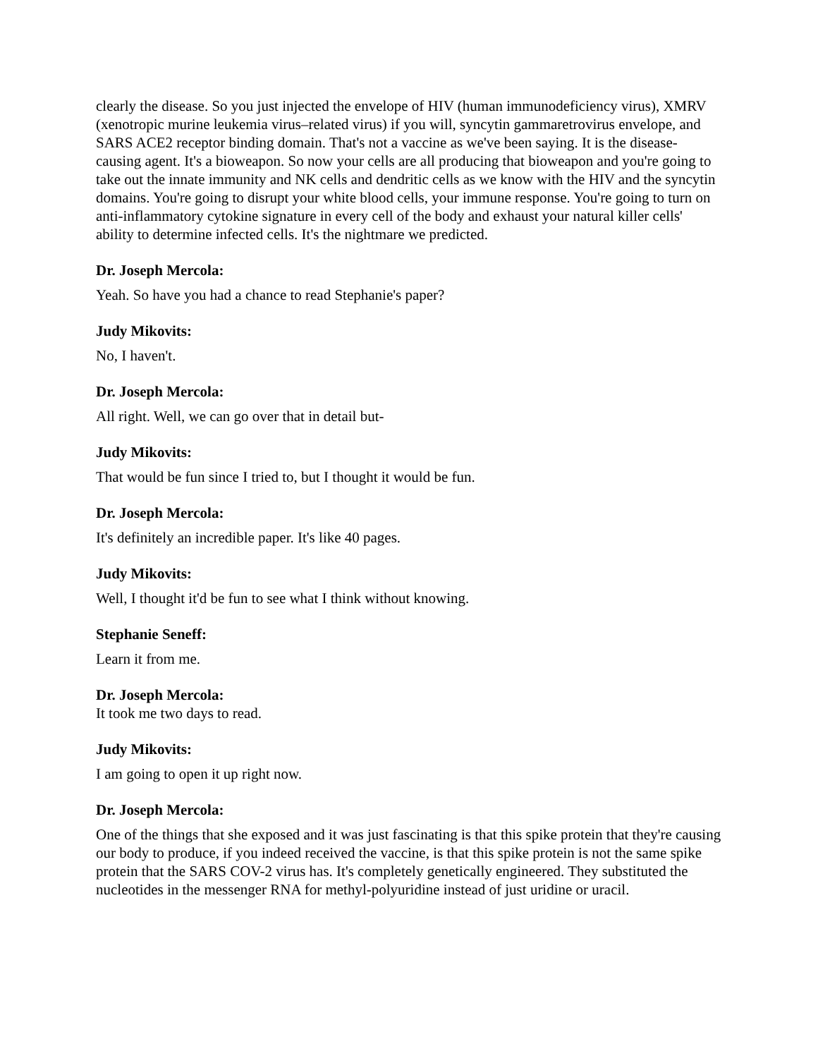clearly the disease. So you just injected the envelope of HIV (human immunodeficiency virus), XMRV (xenotropic murine leukemia virus–related virus) if you will, syncytin gammaretrovirus envelope, and SARS ACE2 receptor binding domain. That's not a vaccine as we've been saying. It is the disease-causing agent. It's a bioweapon. So now your cells are all producing that bioweapon and you're going to take out the innate immunity and NK cells and dendritic cells as we know with the HIV and the syncytin domains. You're going to disrupt your white blood cells, your immune response. You're going to turn on anti-inflammatory cytokine signature in every cell of the body and exhaust your natural killer cells' ability to determine infected cells. It's the nightmare we predicted.
Dr. Joseph Mercola:
Yeah. So have you had a chance to read Stephanie's paper?
Judy Mikovits:
No, I haven't.
Dr. Joseph Mercola:
All right. Well, we can go over that in detail but-
Judy Mikovits:
That would be fun since I tried to, but I thought it would be fun.
Dr. Joseph Mercola:
It's definitely an incredible paper. It's like 40 pages.
Judy Mikovits:
Well, I thought it'd be fun to see what I think without knowing.
Stephanie Seneff:
Learn it from me.
Dr. Joseph Mercola:
It took me two days to read.
Judy Mikovits:
I am going to open it up right now.
Dr. Joseph Mercola:
One of the things that she exposed and it was just fascinating is that this spike protein that they're causing our body to produce, if you indeed received the vaccine, is that this spike protein is not the same spike protein that the SARS COV-2 virus has. It's completely genetically engineered. They substituted the nucleotides in the messenger RNA for methyl-polyuridine instead of just uridine or uracil.